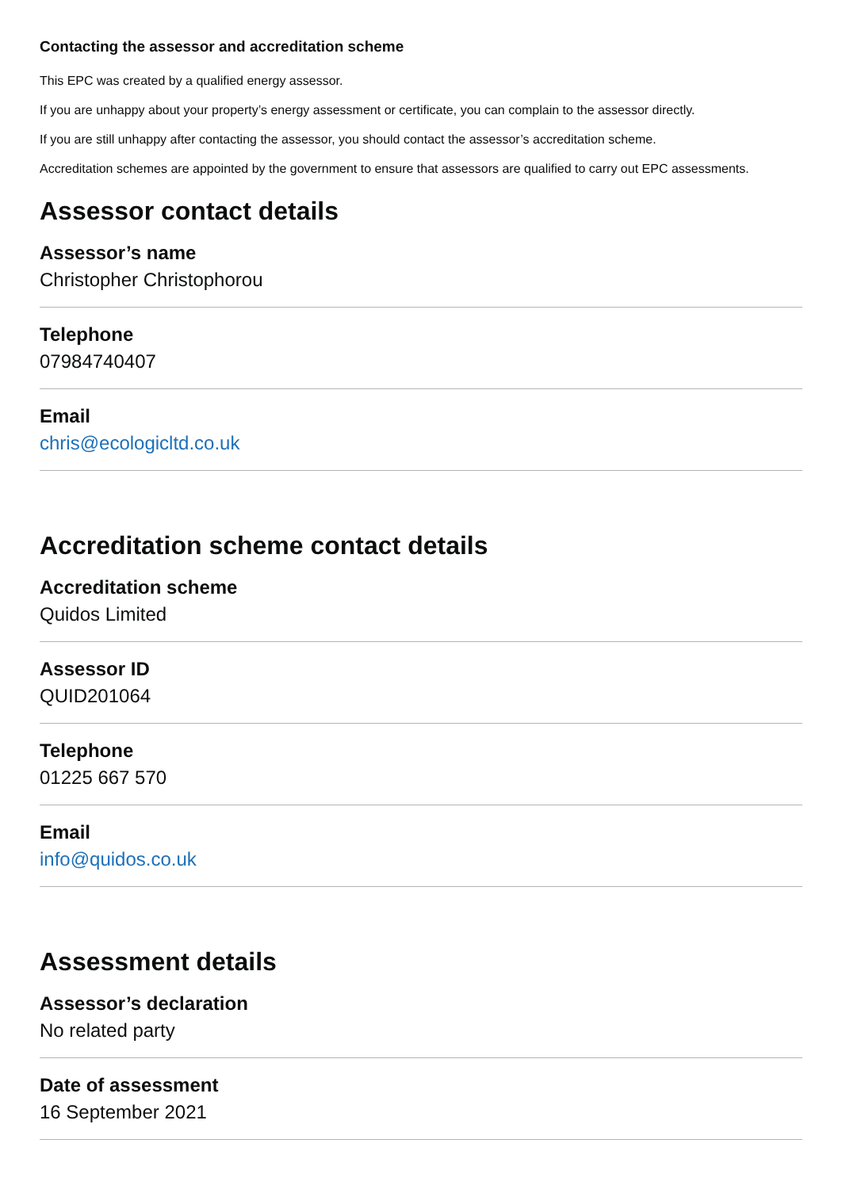Contacting the assessor and accreditation scheme
This EPC was created by a qualified energy assessor.
If you are unhappy about your property’s energy assessment or certificate, you can complain to the assessor directly.
If you are still unhappy after contacting the assessor, you should contact the assessor’s accreditation scheme.
Accreditation schemes are appointed by the government to ensure that assessors are qualified to carry out EPC assessments.
Assessor contact details
Assessor’s name
Christopher Christophorou
Telephone
07984740407
Email
chris@ecologicltd.co.uk
Accreditation scheme contact details
Accreditation scheme
Quidos Limited
Assessor ID
QUID201064
Telephone
01225 667 570
Email
info@quidos.co.uk
Assessment details
Assessor’s declaration
No related party
Date of assessment
16 September 2021